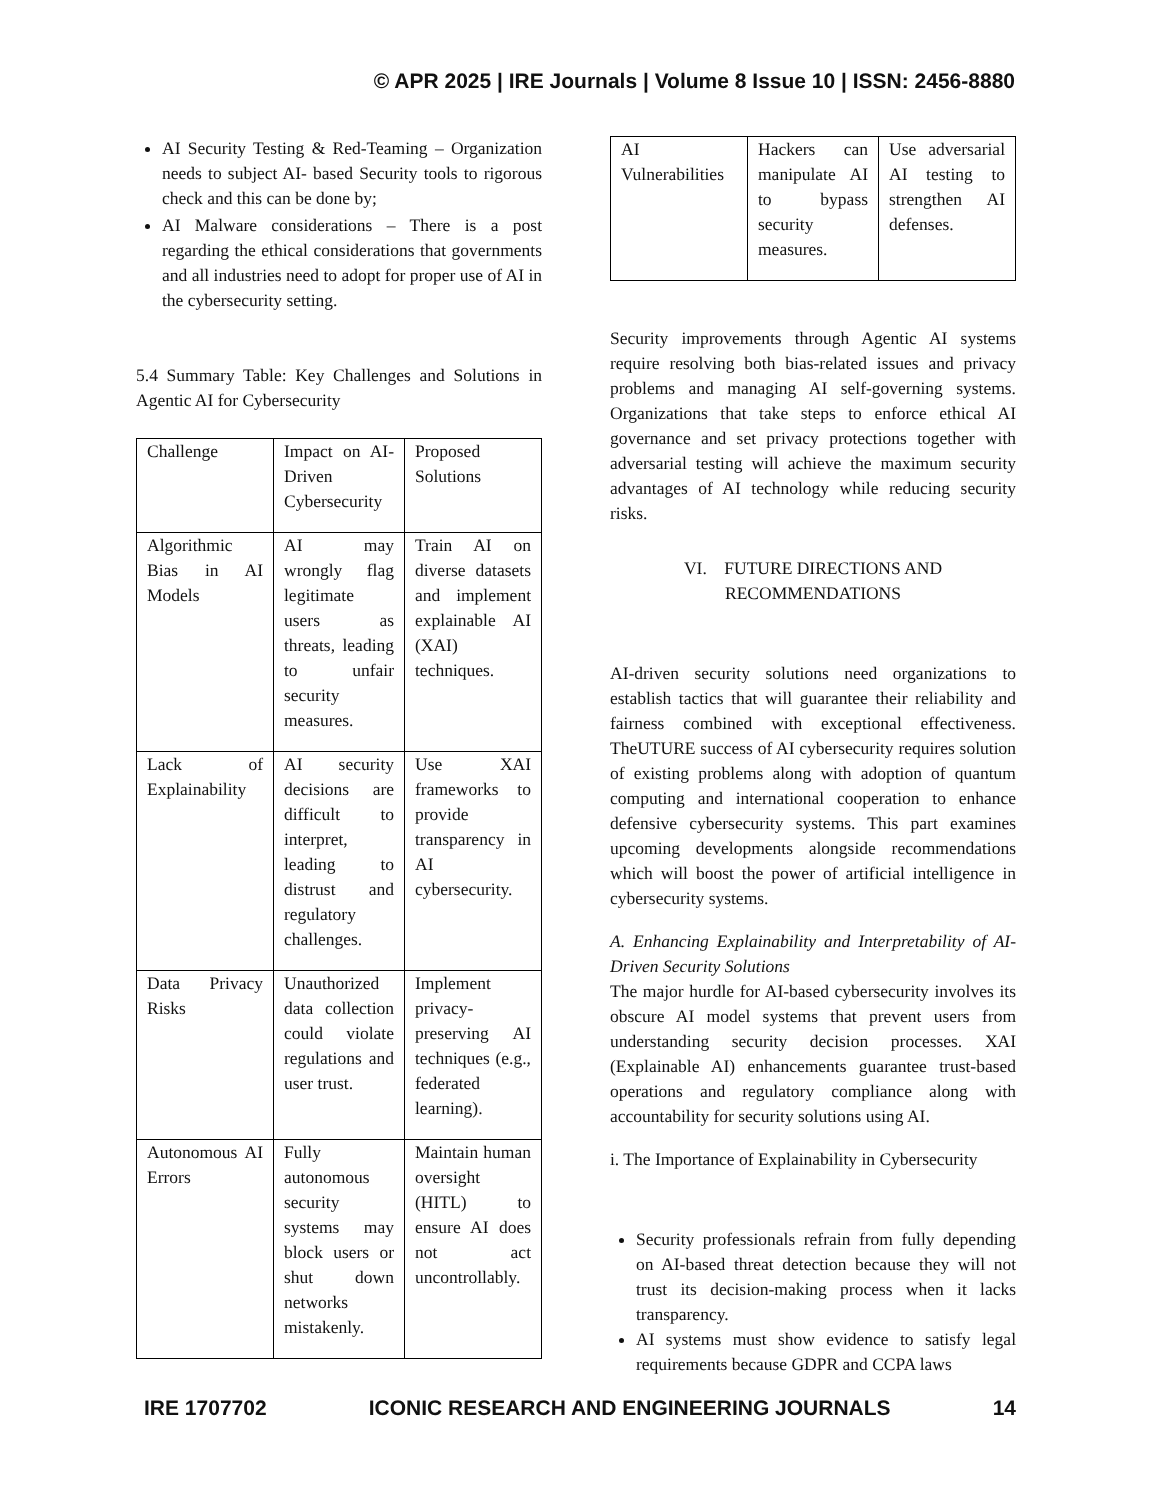© APR 2025 | IRE Journals | Volume 8 Issue 10 | ISSN: 2456-8880
AI Security Testing & Red-Teaming – Organization needs to subject AI- based Security tools to rigorous check and this can be done by;
AI Malware considerations – There is a post regarding the ethical considerations that governments and all industries need to adopt for proper use of AI in the cybersecurity setting.
5.4 Summary Table: Key Challenges and Solutions in Agentic AI for Cybersecurity
| Challenge | Impact on AI-Driven Cybersecurity | Proposed Solutions |
| Algorithmic Bias in AI Models | AI may wrongly flag legitimate users as threats, leading to unfair security measures. | Train AI on diverse datasets and implement explainable AI (XAI) techniques. |
| Lack of Explainability | AI security decisions are difficult to interpret, leading to distrust and regulatory challenges. | Use XAI frameworks to provide transparency in AI cybersecurity. |
| Data Privacy Risks | Unauthorized data collection could violate regulations and user trust. | Implement privacy-preserving AI techniques (e.g., federated learning). |
| Autonomous AI Errors | Fully autonomous security systems may block users or shut down networks mistakenly. | Maintain human oversight (HITL) to ensure AI does not act uncontrollably. |
| AI Vulnerabilities | Hackers can manipulate AI to bypass security measures. | Use adversarial AI testing to strengthen AI defenses. |
Security improvements through Agentic AI systems require resolving both bias-related issues and privacy problems and managing AI self-governing systems. Organizations that take steps to enforce ethical AI governance and set privacy protections together with adversarial testing will achieve the maximum security advantages of AI technology while reducing security risks.
VI. FUTURE DIRECTIONS AND RECOMMENDATIONS
AI-driven security solutions need organizations to establish tactics that will guarantee their reliability and fairness combined with exceptional effectiveness. TheUTURE success of AI cybersecurity requires solution of existing problems along with adoption of quantum computing and international cooperation to enhance defensive cybersecurity systems. This part examines upcoming developments alongside recommendations which will boost the power of artificial intelligence in cybersecurity systems.
A. Enhancing Explainability and Interpretability of AI-Driven Security Solutions
The major hurdle for AI-based cybersecurity involves its obscure AI model systems that prevent users from understanding security decision processes. XAI (Explainable AI) enhancements guarantee trust-based operations and regulatory compliance along with accountability for security solutions using AI.
i. The Importance of Explainability in Cybersecurity
Security professionals refrain from fully depending on AI-based threat detection because they will not trust its decision-making process when it lacks transparency.
AI systems must show evidence to satisfy legal requirements because GDPR and CCPA laws
IRE 1707702 ICONIC RESEARCH AND ENGINEERING JOURNALS 14